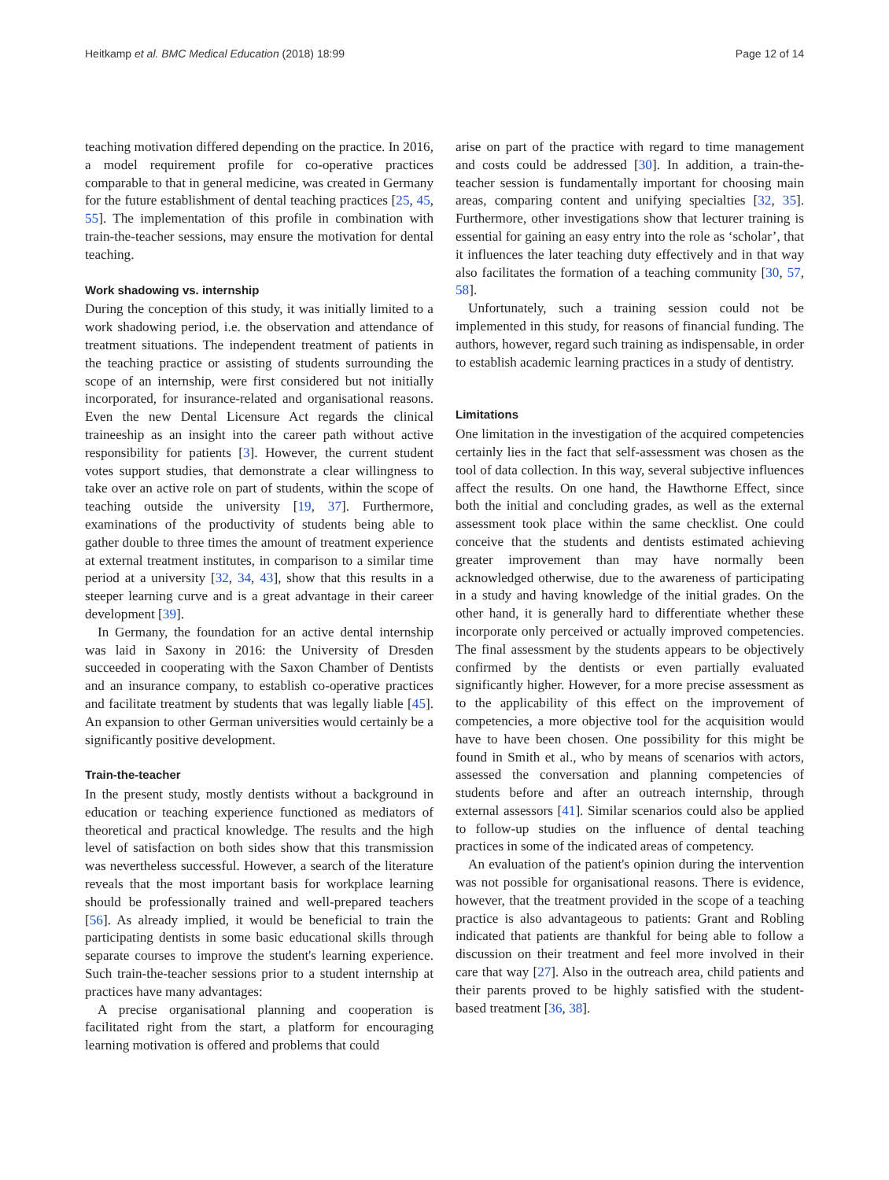Heitkamp et al. BMC Medical Education (2018) 18:99 Page 12 of 14
teaching motivation differed depending on the practice. In 2016, a model requirement profile for co-operative practices comparable to that in general medicine, was created in Germany for the future establishment of dental teaching practices [25, 45, 55]. The implementation of this profile in combination with train-the-teacher sessions, may ensure the motivation for dental teaching.
Work shadowing vs. internship
During the conception of this study, it was initially limited to a work shadowing period, i.e. the observation and attendance of treatment situations. The independent treatment of patients in the teaching practice or assisting of students surrounding the scope of an internship, were first considered but not initially incorporated, for insurance-related and organisational reasons. Even the new Dental Licensure Act regards the clinical traineeship as an insight into the career path without active responsibility for patients [3]. However, the current student votes support studies, that demonstrate a clear willingness to take over an active role on part of students, within the scope of teaching outside the university [19, 37]. Furthermore, examinations of the productivity of students being able to gather double to three times the amount of treatment experience at external treatment institutes, in comparison to a similar time period at a university [32, 34, 43], show that this results in a steeper learning curve and is a great advantage in their career development [39].
In Germany, the foundation for an active dental internship was laid in Saxony in 2016: the University of Dresden succeeded in cooperating with the Saxon Chamber of Dentists and an insurance company, to establish co-operative practices and facilitate treatment by students that was legally liable [45]. An expansion to other German universities would certainly be a significantly positive development.
Train-the-teacher
In the present study, mostly dentists without a background in education or teaching experience functioned as mediators of theoretical and practical knowledge. The results and the high level of satisfaction on both sides show that this transmission was nevertheless successful. However, a search of the literature reveals that the most important basis for workplace learning should be professionally trained and well-prepared teachers [56]. As already implied, it would be beneficial to train the participating dentists in some basic educational skills through separate courses to improve the student's learning experience. Such train-the-teacher sessions prior to a student internship at practices have many advantages:
A precise organisational planning and cooperation is facilitated right from the start, a platform for encouraging learning motivation is offered and problems that could
arise on part of the practice with regard to time management and costs could be addressed [30]. In addition, a train-the-teacher session is fundamentally important for choosing main areas, comparing content and unifying specialties [32, 35]. Furthermore, other investigations show that lecturer training is essential for gaining an easy entry into the role as ‘scholar’, that it influences the later teaching duty effectively and in that way also facilitates the formation of a teaching community [30, 57, 58].
Unfortunately, such a training session could not be implemented in this study, for reasons of financial funding. The authors, however, regard such training as indispensable, in order to establish academic learning practices in a study of dentistry.
Limitations
One limitation in the investigation of the acquired competencies certainly lies in the fact that self-assessment was chosen as the tool of data collection. In this way, several subjective influences affect the results. On one hand, the Hawthorne Effect, since both the initial and concluding grades, as well as the external assessment took place within the same checklist. One could conceive that the students and dentists estimated achieving greater improvement than may have normally been acknowledged otherwise, due to the awareness of participating in a study and having knowledge of the initial grades. On the other hand, it is generally hard to differentiate whether these incorporate only perceived or actually improved competencies. The final assessment by the students appears to be objectively confirmed by the dentists or even partially evaluated significantly higher. However, for a more precise assessment as to the applicability of this effect on the improvement of competencies, a more objective tool for the acquisition would have to have been chosen. One possibility for this might be found in Smith et al., who by means of scenarios with actors, assessed the conversation and planning competencies of students before and after an outreach internship, through external assessors [41]. Similar scenarios could also be applied to follow-up studies on the influence of dental teaching practices in some of the indicated areas of competency.
An evaluation of the patient's opinion during the intervention was not possible for organisational reasons. There is evidence, however, that the treatment provided in the scope of a teaching practice is also advantageous to patients: Grant and Robling indicated that patients are thankful for being able to follow a discussion on their treatment and feel more involved in their care that way [27]. Also in the outreach area, child patients and their parents proved to be highly satisfied with the student-based treatment [36, 38].